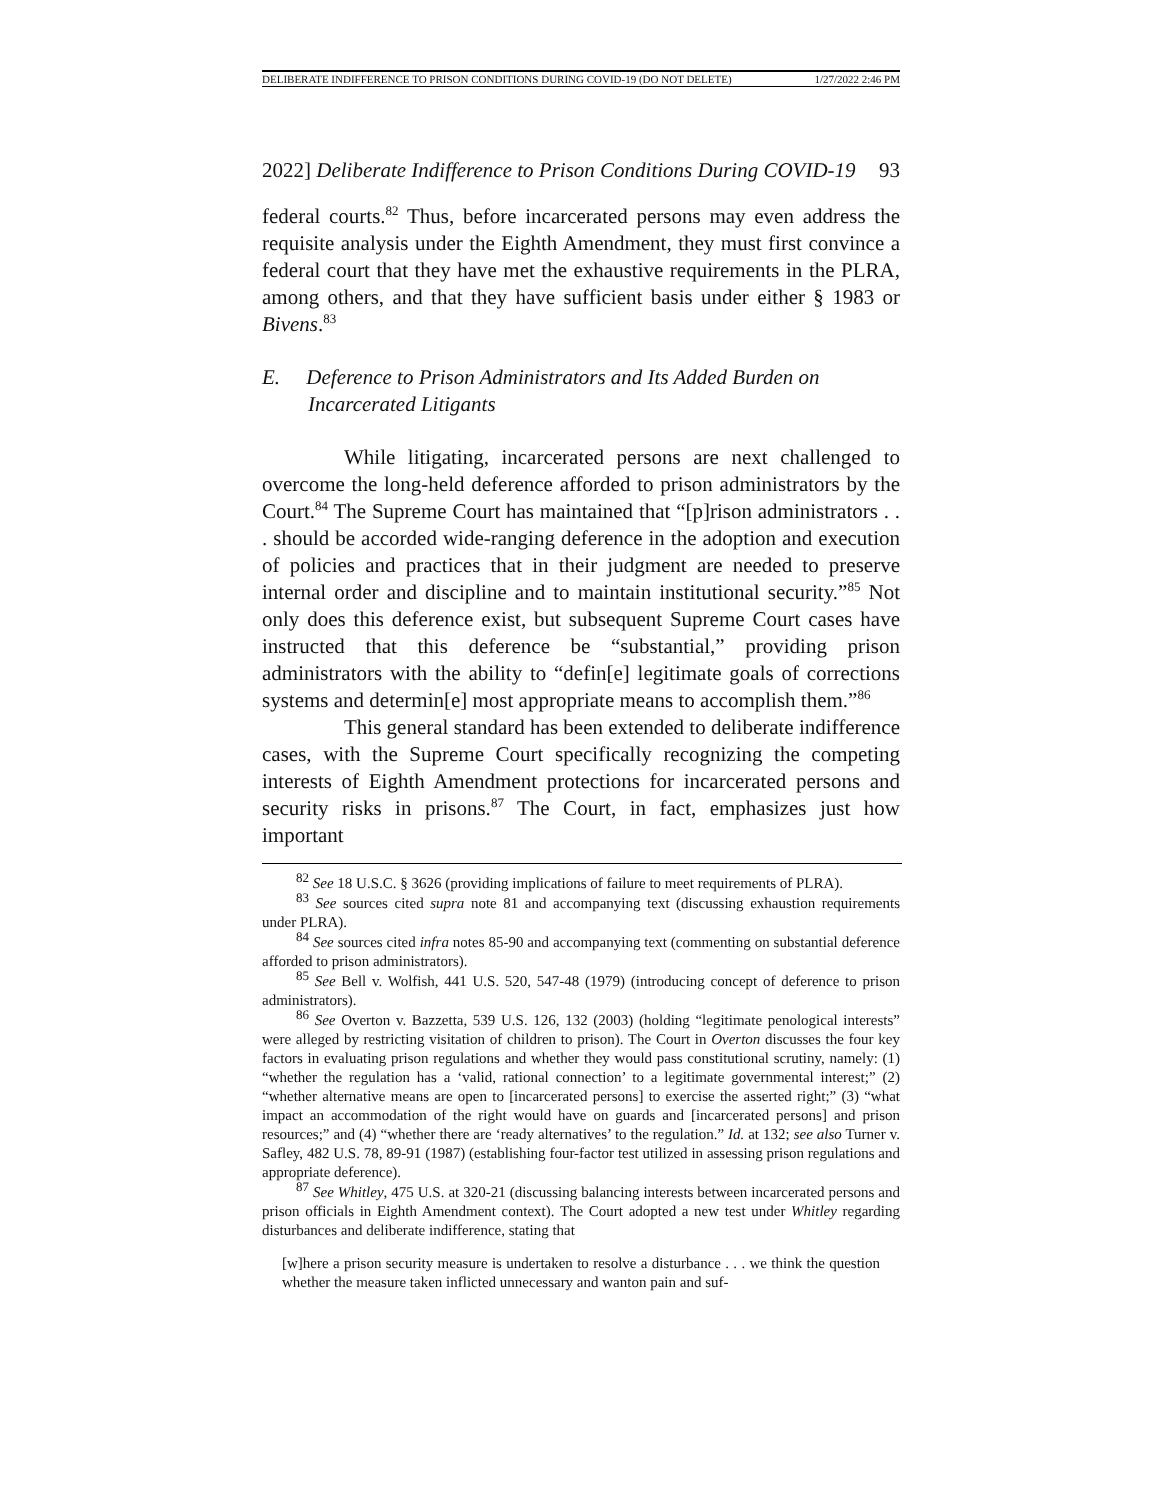DELIBERATE INDIFFERENCE TO PRISON CONDITIONS DURING COVID-19 (DO NOT DELETE) 1/27/2022 2:46 PM
2022] Deliberate Indifference to Prison Conditions During COVID-19 93
federal courts.<sup>82</sup> Thus, before incarcerated persons may even address the requisite analysis under the Eighth Amendment, they must first convince a federal court that they have met the exhaustive requirements in the PLRA, among others, and that they have sufficient basis under either § 1983 or Bivens.<sup>83</sup>
E. Deference to Prison Administrators and Its Added Burden on Incarcerated Litigants
While litigating, incarcerated persons are next challenged to overcome the long-held deference afforded to prison administrators by the Court.<sup>84</sup> The Supreme Court has maintained that “[p]rison administrators . . . should be accorded wide-ranging deference in the adoption and execution of policies and practices that in their judgment are needed to preserve internal order and discipline and to maintain institutional security.”<sup>85</sup> Not only does this deference exist, but subsequent Supreme Court cases have instructed that this deference be “substantial,” providing prison administrators with the ability to “defin[e] legitimate goals of corrections systems and determin[e] most appropriate means to accomplish them.”<sup>86</sup>
This general standard has been extended to deliberate indifference cases, with the Supreme Court specifically recognizing the competing interests of Eighth Amendment protections for incarcerated persons and security risks in prisons.<sup>87</sup> The Court, in fact, emphasizes just how important
<sup>82</sup> See 18 U.S.C. § 3626 (providing implications of failure to meet requirements of PLRA).
<sup>83</sup> See sources cited supra note 81 and accompanying text (discussing exhaustion requirements under PLRA).
<sup>84</sup> See sources cited infra notes 85-90 and accompanying text (commenting on substantial deference afforded to prison administrators).
<sup>85</sup> See Bell v. Wolfish, 441 U.S. 520, 547-48 (1979) (introducing concept of deference to prison administrators).
<sup>86</sup> See Overton v. Bazzetta, 539 U.S. 126, 132 (2003) (holding “legitimate penological interests” were alleged by restricting visitation of children to prison). The Court in Overton discusses the four key factors in evaluating prison regulations and whether they would pass constitutional scrutiny, namely: (1) “whether the regulation has a ‘valid, rational connection’ to a legitimate governmental interest;” (2) “whether alternative means are open to [incarcerated persons] to exercise the asserted right;” (3) “what impact an accommodation of the right would have on guards and [incarcerated persons] and prison resources;” and (4) “whether there are ‘ready alternatives’ to the regulation.” Id. at 132; see also Turner v. Safley, 482 U.S. 78, 89-91 (1987) (establishing four-factor test utilized in assessing prison regulations and appropriate deference).
<sup>87</sup> See Whitley, 475 U.S. at 320-21 (discussing balancing interests between incarcerated persons and prison officials in Eighth Amendment context). The Court adopted a new test under Whitley regarding disturbances and deliberate indifference, stating that
[w]here a prison security measure is undertaken to resolve a disturbance . . . we think the question whether the measure taken inflicted unnecessary and wanton pain and suf-